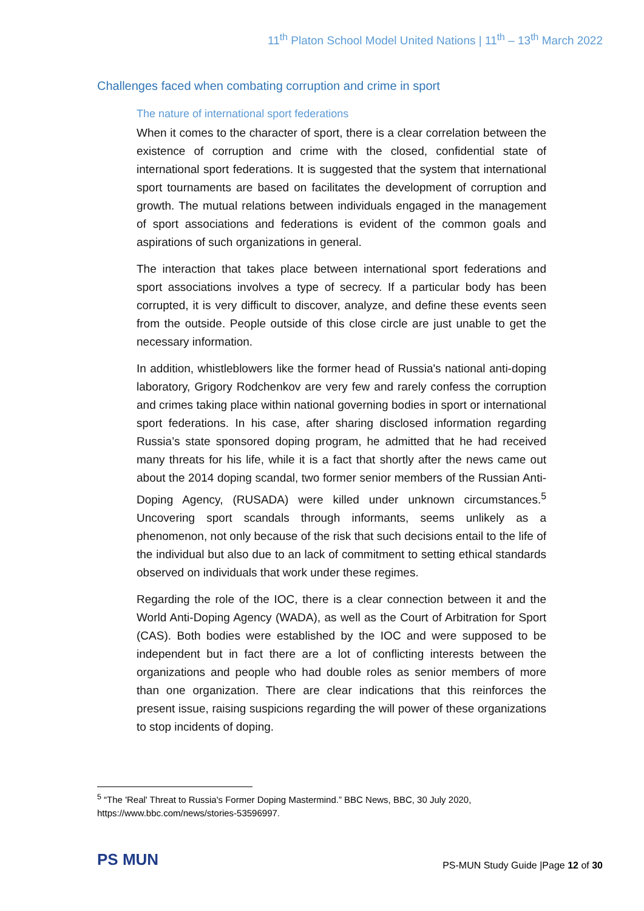11<sup>th</sup> Platon School Model United Nations | 11<sup>th</sup> – 13<sup>th</sup> March 2022
Challenges faced when combating corruption and crime in sport
The nature of international sport federations
When it comes to the character of sport, there is a clear correlation between the existence of corruption and crime with the closed, confidential state of international sport federations. It is suggested that the system that international sport tournaments are based on facilitates the development of corruption and growth. The mutual relations between individuals engaged in the management of sport associations and federations is evident of the common goals and aspirations of such organizations in general.
The interaction that takes place between international sport federations and sport associations involves a type of secrecy. If a particular body has been corrupted, it is very difficult to discover, analyze, and define these events seen from the outside. People outside of this close circle are just unable to get the necessary information.
In addition, whistleblowers like the former head of Russia's national anti-doping laboratory, Grigory Rodchenkov are very few and rarely confess the corruption and crimes taking place within national governing bodies in sport or international sport federations. In his case, after sharing disclosed information regarding Russia’s state sponsored doping program, he admitted that he had received many threats for his life, while it is a fact that shortly after the news came out about the 2014 doping scandal, two former senior members of the Russian Anti-Doping Agency, (RUSADA) were killed under unknown circumstances.<sup>5</sup> Uncovering sport scandals through informants, seems unlikely as a phenomenon, not only because of the risk that such decisions entail to the life of the individual but also due to an lack of commitment to setting ethical standards observed on individuals that work under these regimes.
Regarding the role of the IOC, there is a clear connection between it and the World Anti-Doping Agency (WADA), as well as the Court of Arbitration for Sport (CAS). Both bodies were established by the IOC and were supposed to be independent but in fact there are a lot of conflicting interests between the organizations and people who had double roles as senior members of more than one organization. There are clear indications that this reinforces the present issue, raising suspicions regarding the will power of these organizations to stop incidents of doping.
<sup>5</sup> “The 'Real' Threat to Russia's Former Doping Mastermind.” BBC News, BBC, 30 July 2020, https://www.bbc.com/news/stories-53596997.
PS MUN
PS-MUN Study Guide |Page 12 of 30